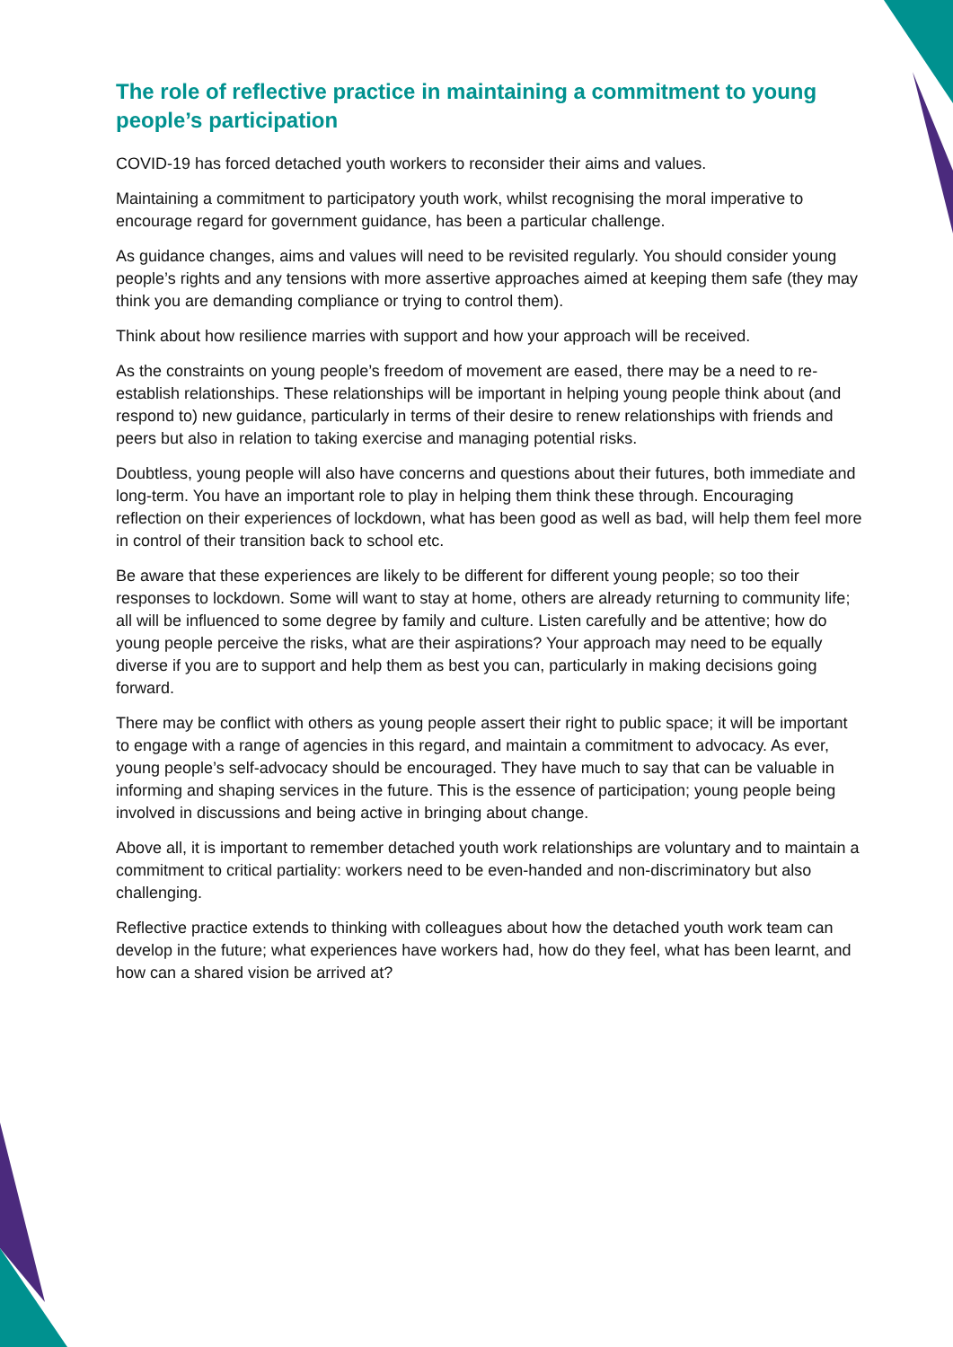The role of reflective practice in maintaining a commitment to young people’s participation
COVID-19 has forced detached youth workers to reconsider their aims and values.
Maintaining a commitment to participatory youth work, whilst recognising the moral imperative to encourage regard for government guidance, has been a particular challenge.
As guidance changes, aims and values will need to be revisited regularly. You should consider young people’s rights and any tensions with more assertive approaches aimed at keeping them safe (they may think you are demanding compliance or trying to control them).
Think about how resilience marries with support and how your approach will be received.
As the constraints on young people’s freedom of movement are eased, there may be a need to re-establish relationships. These relationships will be important in helping young people think about (and respond to) new guidance, particularly in terms of their desire to renew relationships with friends and peers but also in relation to taking exercise and managing potential risks.
Doubtless, young people will also have concerns and questions about their futures, both immediate and long-term. You have an important role to play in helping them think these through. Encouraging reflection on their experiences of lockdown, what has been good as well as bad, will help them feel more in control of their transition back to school etc.
Be aware that these experiences are likely to be different for different young people; so too their responses to lockdown. Some will want to stay at home, others are already returning to community life; all will be influenced to some degree by family and culture. Listen carefully and be attentive; how do young people perceive the risks, what are their aspirations? Your approach may need to be equally diverse if you are to support and help them as best you can, particularly in making decisions going forward.
There may be conflict with others as young people assert their right to public space; it will be important to engage with a range of agencies in this regard, and maintain a commitment to advocacy. As ever, young people’s self-advocacy should be encouraged. They have much to say that can be valuable in informing and shaping services in the future. This is the essence of participation; young people being involved in discussions and being active in bringing about change.
Above all, it is important to remember detached youth work relationships are voluntary and to maintain a commitment to critical partiality: workers need to be even-handed and non-discriminatory but also challenging.
Reflective practice extends to thinking with colleagues about how the detached youth work team can develop in the future; what experiences have workers had, how do they feel, what has been learnt, and how can a shared vision be arrived at?